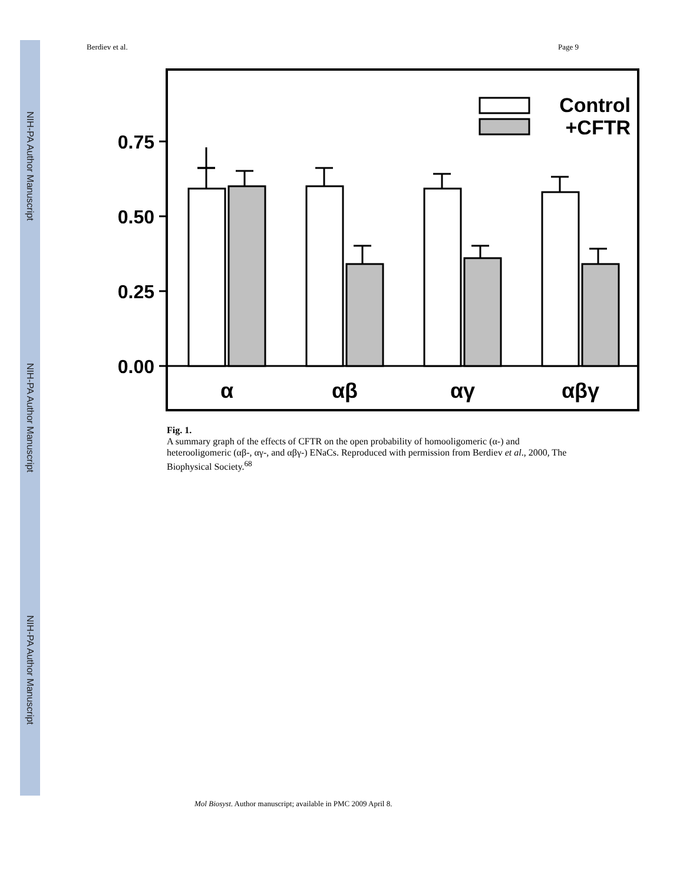NIH-PA Author Manuscript
NIH-PA Author Manuscript
NIH-PA Author Manuscript
Berdiev et al. Page 9
0.75
0.50
0.25
0.00
Control
+CFTR
α
αβ
αγ
αβγ
Fig. 1.
A summary graph of the effects of CFTR on the open probability of homooligomeric (α-) and heterooligomeric (αβ-, αγ-, and αβγ-) ENaCs. Reproduced with permission from Berdiev et al., 2000, The Biophysical Society.<sup>68</sup>
Mol Biosyst. Author manuscript; available in PMC 2009 April 8.